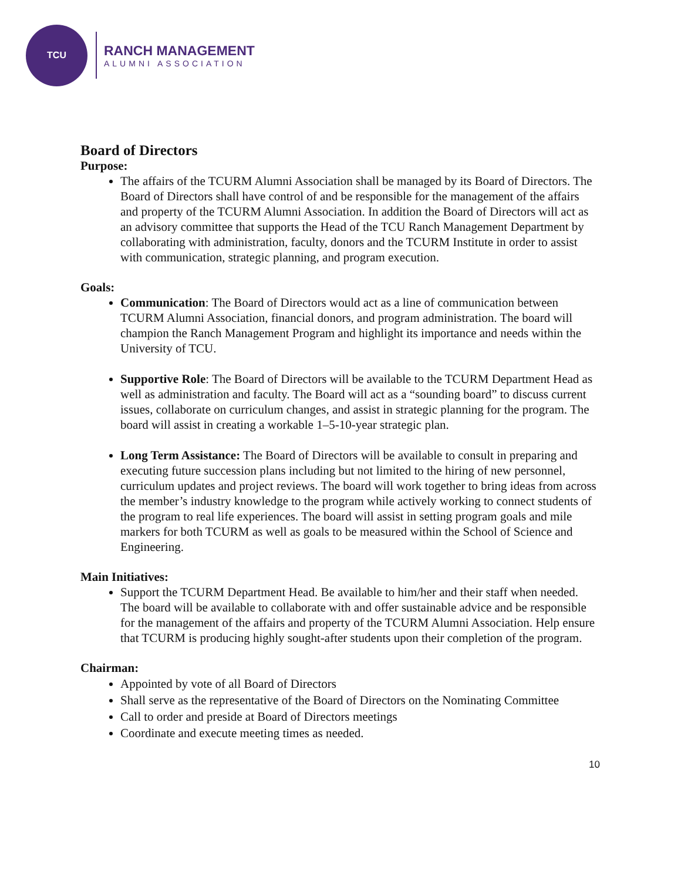TCU
RANCH MANAGEMENT
ALUMNI ASSOCIATION
Board of Directors
Purpose:
The affairs of the TCURM Alumni Association shall be managed by its Board of Directors. The Board of Directors shall have control of and be responsible for the management of the affairs and property of the TCURM Alumni Association. In addition the Board of Directors will act as an advisory committee that supports the Head of the TCU Ranch Management Department by collaborating with administration, faculty, donors and the TCURM Institute in order to assist with communication, strategic planning, and program execution.
Goals:
Communication: The Board of Directors would act as a line of communication between TCURM Alumni Association, financial donors, and program administration. The board will champion the Ranch Management Program and highlight its importance and needs within the University of TCU.
Supportive Role: The Board of Directors will be available to the TCURM Department Head as well as administration and faculty. The Board will act as a “sounding board” to discuss current issues, collaborate on curriculum changes, and assist in strategic planning for the program. The board will assist in creating a workable 1–5-10-year strategic plan.
Long Term Assistance: The Board of Directors will be available to consult in preparing and executing future succession plans including but not limited to the hiring of new personnel, curriculum updates and project reviews. The board will work together to bring ideas from across the member’s industry knowledge to the program while actively working to connect students of the program to real life experiences. The board will assist in setting program goals and mile markers for both TCURM as well as goals to be measured within the School of Science and Engineering.
Main Initiatives:
Support the TCURM Department Head. Be available to him/her and their staff when needed. The board will be available to collaborate with and offer sustainable advice and be responsible for the management of the affairs and property of the TCURM Alumni Association. Help ensure that TCURM is producing highly sought-after students upon their completion of the program.
Chairman:
Appointed by vote of all Board of Directors
Shall serve as the representative of the Board of Directors on the Nominating Committee
Call to order and preside at Board of Directors meetings
Coordinate and execute meeting times as needed.
10